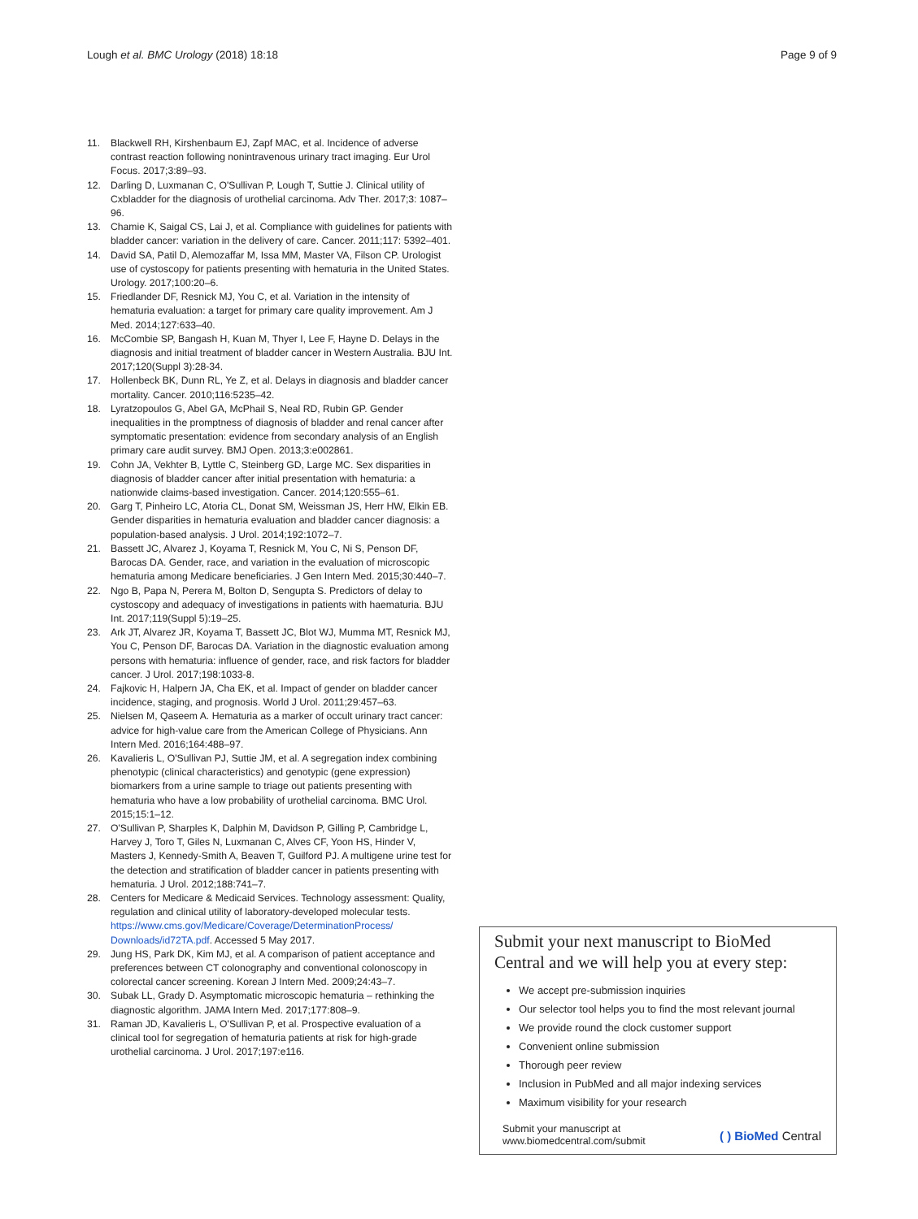Lough et al. BMC Urology (2018) 18:18
Page 9 of 9
11. Blackwell RH, Kirshenbaum EJ, Zapf MAC, et al. Incidence of adverse contrast reaction following nonintravenous urinary tract imaging. Eur Urol Focus. 2017;3:89–93.
12. Darling D, Luxmanan C, O'Sullivan P, Lough T, Suttie J. Clinical utility of Cxbladder for the diagnosis of urothelial carcinoma. Adv Ther. 2017;3: 1087–96.
13. Chamie K, Saigal CS, Lai J, et al. Compliance with guidelines for patients with bladder cancer: variation in the delivery of care. Cancer. 2011;117: 5392–401.
14. David SA, Patil D, Alemozaffar M, Issa MM, Master VA, Filson CP. Urologist use of cystoscopy for patients presenting with hematuria in the United States. Urology. 2017;100:20–6.
15. Friedlander DF, Resnick MJ, You C, et al. Variation in the intensity of hematuria evaluation: a target for primary care quality improvement. Am J Med. 2014;127:633–40.
16. McCombie SP, Bangash H, Kuan M, Thyer I, Lee F, Hayne D. Delays in the diagnosis and initial treatment of bladder cancer in Western Australia. BJU Int. 2017;120(Suppl 3):28-34.
17. Hollenbeck BK, Dunn RL, Ye Z, et al. Delays in diagnosis and bladder cancer mortality. Cancer. 2010;116:5235–42.
18. Lyratzopoulos G, Abel GA, McPhail S, Neal RD, Rubin GP. Gender inequalities in the promptness of diagnosis of bladder and renal cancer after symptomatic presentation: evidence from secondary analysis of an English primary care audit survey. BMJ Open. 2013;3:e002861.
19. Cohn JA, Vekhter B, Lyttle C, Steinberg GD, Large MC. Sex disparities in diagnosis of bladder cancer after initial presentation with hematuria: a nationwide claims-based investigation. Cancer. 2014;120:555–61.
20. Garg T, Pinheiro LC, Atoria CL, Donat SM, Weissman JS, Herr HW, Elkin EB. Gender disparities in hematuria evaluation and bladder cancer diagnosis: a population-based analysis. J Urol. 2014;192:1072–7.
21. Bassett JC, Alvarez J, Koyama T, Resnick M, You C, Ni S, Penson DF, Barocas DA. Gender, race, and variation in the evaluation of microscopic hematuria among Medicare beneficiaries. J Gen Intern Med. 2015;30:440–7.
22. Ngo B, Papa N, Perera M, Bolton D, Sengupta S. Predictors of delay to cystoscopy and adequacy of investigations in patients with haematuria. BJU Int. 2017;119(Suppl 5):19–25.
23. Ark JT, Alvarez JR, Koyama T, Bassett JC, Blot WJ, Mumma MT, Resnick MJ, You C, Penson DF, Barocas DA. Variation in the diagnostic evaluation among persons with hematuria: influence of gender, race, and risk factors for bladder cancer. J Urol. 2017;198:1033-8.
24. Fajkovic H, Halpern JA, Cha EK, et al. Impact of gender on bladder cancer incidence, staging, and prognosis. World J Urol. 2011;29:457–63.
25. Nielsen M, Qaseem A. Hematuria as a marker of occult urinary tract cancer: advice for high-value care from the American College of Physicians. Ann Intern Med. 2016;164:488–97.
26. Kavalieris L, O'Sullivan PJ, Suttie JM, et al. A segregation index combining phenotypic (clinical characteristics) and genotypic (gene expression) biomarkers from a urine sample to triage out patients presenting with hematuria who have a low probability of urothelial carcinoma. BMC Urol. 2015;15:1–12.
27. O'Sullivan P, Sharples K, Dalphin M, Davidson P, Gilling P, Cambridge L, Harvey J, Toro T, Giles N, Luxmanan C, Alves CF, Yoon HS, Hinder V, Masters J, Kennedy-Smith A, Beaven T, Guilford PJ. A multigene urine test for the detection and stratification of bladder cancer in patients presenting with hematuria. J Urol. 2012;188:741–7.
28. Centers for Medicare & Medicaid Services. Technology assessment: Quality, regulation and clinical utility of laboratory-developed molecular tests. https://www.cms.gov/Medicare/Coverage/DeterminationProcess/ Downloads/id72TA.pdf. Accessed 5 May 2017.
29. Jung HS, Park DK, Kim MJ, et al. A comparison of patient acceptance and preferences between CT colonography and conventional colonoscopy in colorectal cancer screening. Korean J Intern Med. 2009;24:43–7.
30. Subak LL, Grady D. Asymptomatic microscopic hematuria – rethinking the diagnostic algorithm. JAMA Intern Med. 2017;177:808–9.
31. Raman JD, Kavalieris L, O'Sullivan P, et al. Prospective evaluation of a clinical tool for segregation of hematuria patients at risk for high-grade urothelial carcinoma. J Urol. 2017;197:e116.
Submit your next manuscript to BioMed Central and we will help you at every step:
We accept pre-submission inquiries
Our selector tool helps you to find the most relevant journal
We provide round the clock customer support
Convenient online submission
Thorough peer review
Inclusion in PubMed and all major indexing services
Maximum visibility for your research
Submit your manuscript at
www.biomedcentral.com/submit
( ) BioMed Central